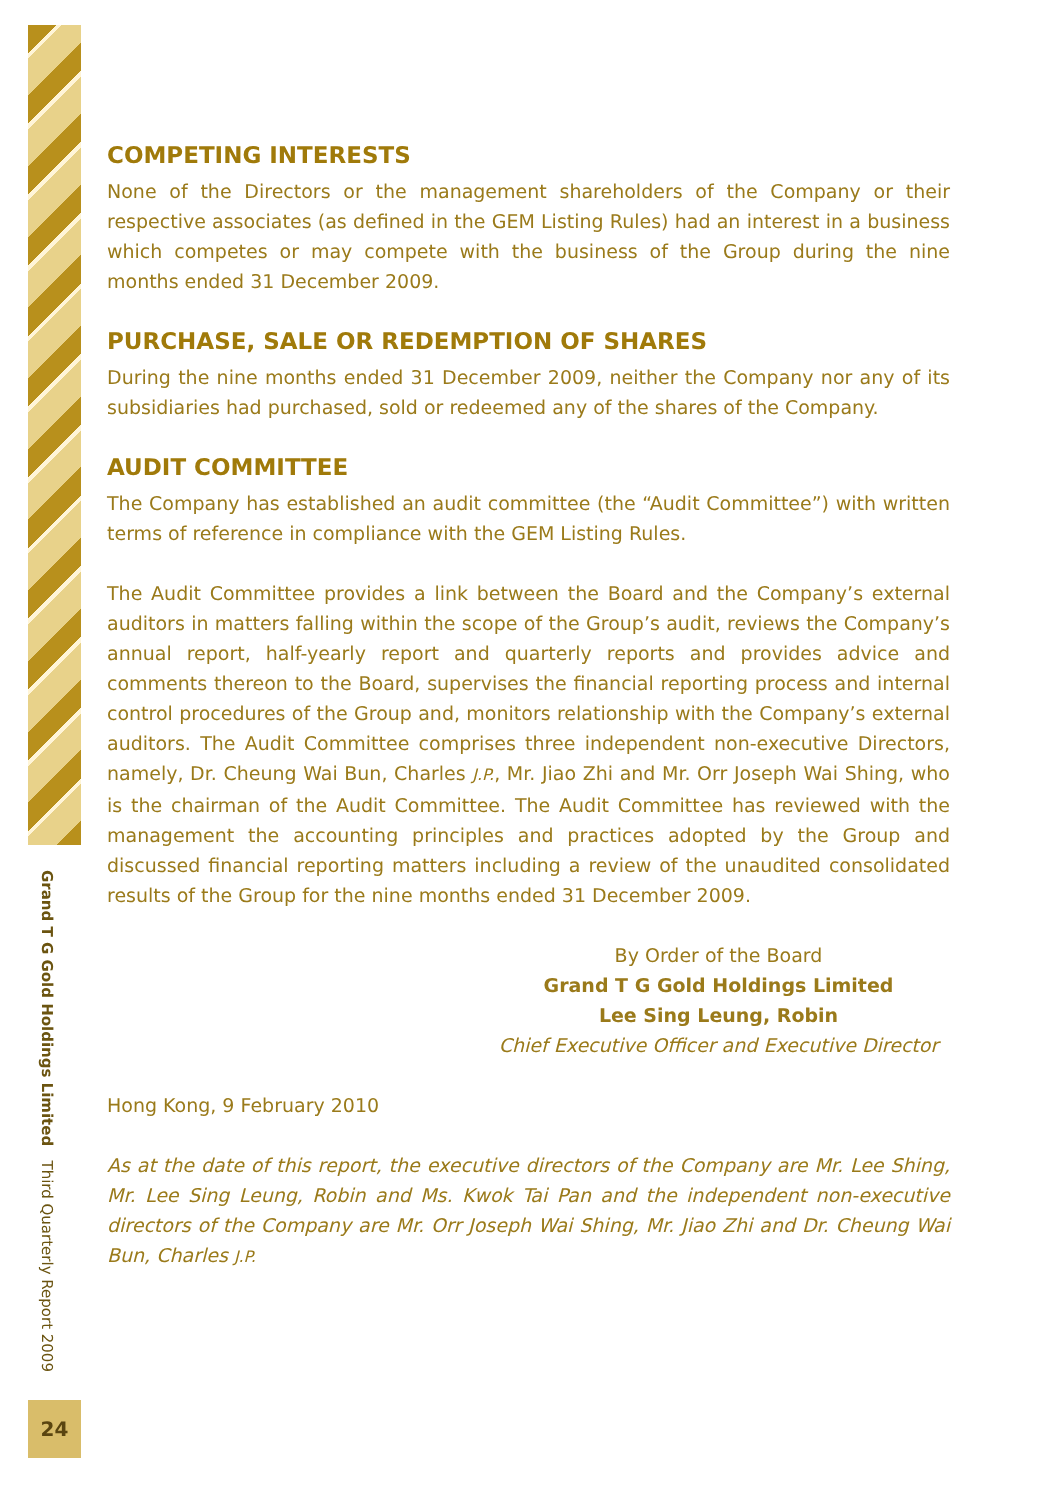Grand T G Gold Holdings Limited Third Quarterly Report 2009
24
COMPETING INTERESTS
None of the Directors or the management shareholders of the Company or their respective associates (as defined in the GEM Listing Rules) had an interest in a business which competes or may compete with the business of the Group during the nine months ended 31 December 2009.
PURCHASE, SALE OR REDEMPTION OF SHARES
During the nine months ended 31 December 2009, neither the Company nor any of its subsidiaries had purchased, sold or redeemed any of the shares of the Company.
AUDIT COMMITTEE
The Company has established an audit committee (the “Audit Committee”) with written terms of reference in compliance with the GEM Listing Rules.
The Audit Committee provides a link between the Board and the Company’s external auditors in matters falling within the scope of the Group’s audit, reviews the Company’s annual report, half-yearly report and quarterly reports and provides advice and comments thereon to the Board, supervises the financial reporting process and internal control procedures of the Group and, monitors relationship with the Company’s external auditors. The Audit Committee comprises three independent non-executive Directors, namely, Dr. Cheung Wai Bun, Charles J.P., Mr. Jiao Zhi and Mr. Orr Joseph Wai Shing, who is the chairman of the Audit Committee. The Audit Committee has reviewed with the management the accounting principles and practices adopted by the Group and discussed financial reporting matters including a review of the unaudited consolidated results of the Group for the nine months ended 31 December 2009.
By Order of the Board
Grand T G Gold Holdings Limited
Lee Sing Leung, Robin
Chief Executive Officer and Executive Director
Hong Kong, 9 February 2010
As at the date of this report, the executive directors of the Company are Mr. Lee Shing, Mr. Lee Sing Leung, Robin and Ms. Kwok Tai Pan and the independent non-executive directors of the Company are Mr. Orr Joseph Wai Shing, Mr. Jiao Zhi and Dr. Cheung Wai Bun, Charles J.P.